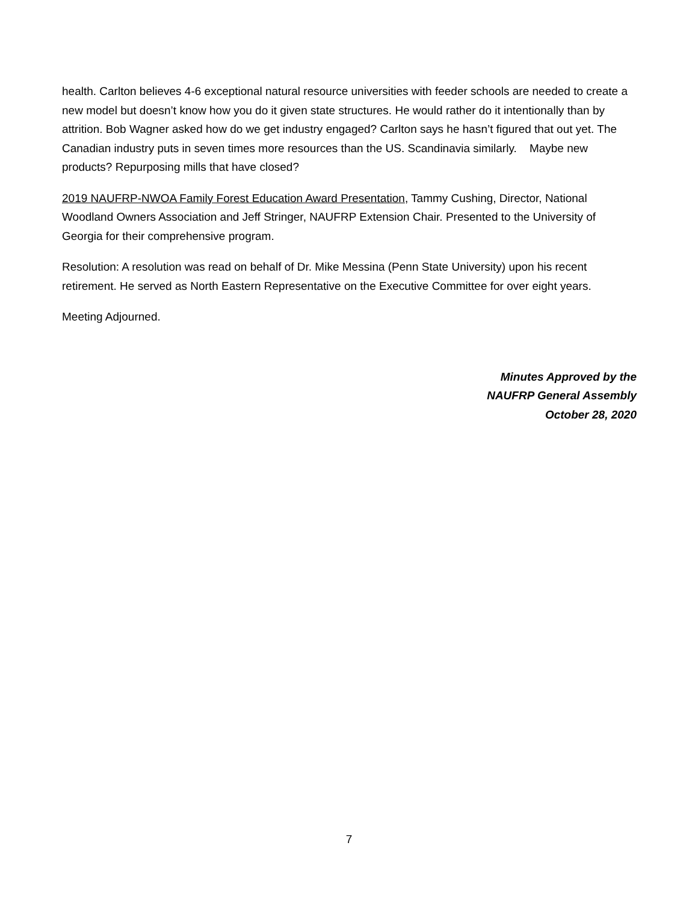health. Carlton believes 4-6 exceptional natural resource universities with feeder schools are needed to create a new model but doesn’t know how you do it given state structures. He would rather do it intentionally than by attrition. Bob Wagner asked how do we get industry engaged? Carlton says he hasn’t figured that out yet. The Canadian industry puts in seven times more resources than the US. Scandinavia similarly. Maybe new products? Repurposing mills that have closed?
2019 NAUFRP-NWOA Family Forest Education Award Presentation, Tammy Cushing, Director, National Woodland Owners Association and Jeff Stringer, NAUFRP Extension Chair. Presented to the University of Georgia for their comprehensive program.
Resolution: A resolution was read on behalf of Dr. Mike Messina (Penn State University) upon his recent retirement. He served as North Eastern Representative on the Executive Committee for over eight years.
Meeting Adjourned.
Minutes Approved by the
NAUFRP General Assembly
October 28, 2020
7